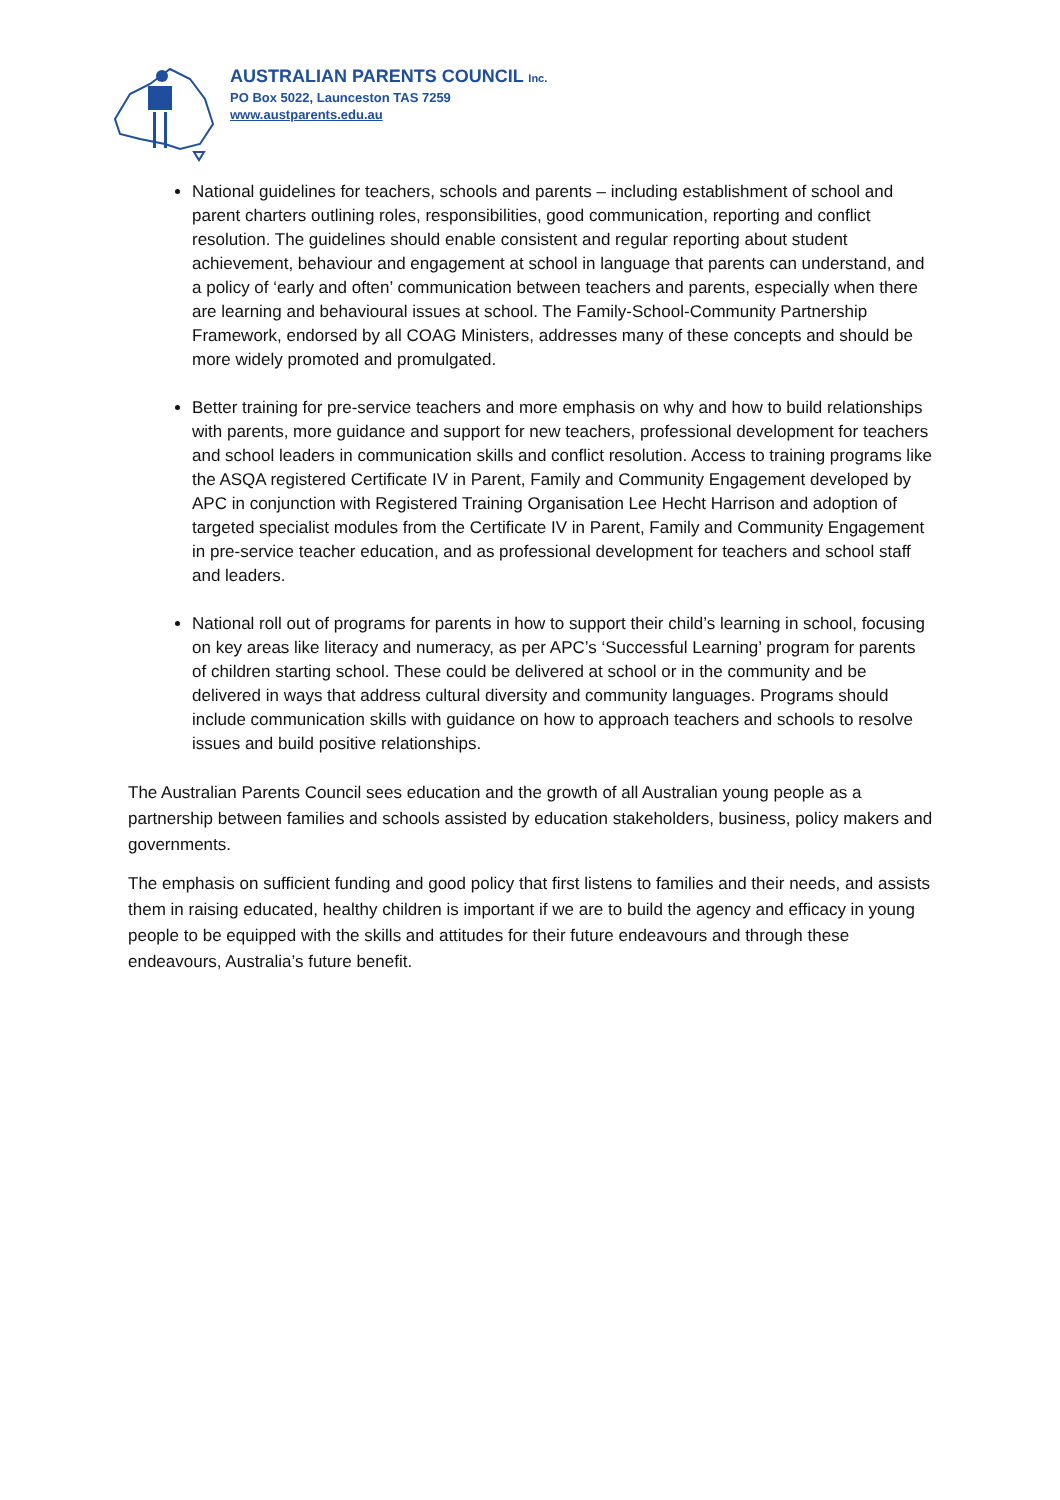AUSTRALIAN PARENTS COUNCIL Inc.
PO Box 5022, Launceston TAS 7259
www.austparents.edu.au
National guidelines for teachers, schools and parents – including establishment of school and parent charters outlining roles, responsibilities, good communication, reporting and conflict resolution. The guidelines should enable consistent and regular reporting about student achievement, behaviour and engagement at school in language that parents can understand, and a policy of ‘early and often’ communication between teachers and parents, especially when there are learning and behavioural issues at school. The Family-School-Community Partnership Framework, endorsed by all COAG Ministers, addresses many of these concepts and should be more widely promoted and promulgated.
Better training for pre-service teachers and more emphasis on why and how to build relationships with parents, more guidance and support for new teachers, professional development for teachers and school leaders in communication skills and conflict resolution. Access to training programs like the ASQA registered Certificate IV in Parent, Family and Community Engagement developed by APC in conjunction with Registered Training Organisation Lee Hecht Harrison and adoption of targeted specialist modules from the Certificate IV in Parent, Family and Community Engagement in pre-service teacher education, and as professional development for teachers and school staff and leaders.
National roll out of programs for parents in how to support their child’s learning in school, focusing on key areas like literacy and numeracy, as per APC’s ‘Successful Learning’ program for parents of children starting school. These could be delivered at school or in the community and be delivered in ways that address cultural diversity and community languages. Programs should include communication skills with guidance on how to approach teachers and schools to resolve issues and build positive relationships.
The Australian Parents Council sees education and the growth of all Australian young people as a partnership between families and schools assisted by education stakeholders, business, policy makers and governments.
The emphasis on sufficient funding and good policy that first listens to families and their needs, and assists them in raising educated, healthy children is important if we are to build the agency and efficacy in young people to be equipped with the skills and attitudes for their future endeavours and through these endeavours, Australia’s future benefit.